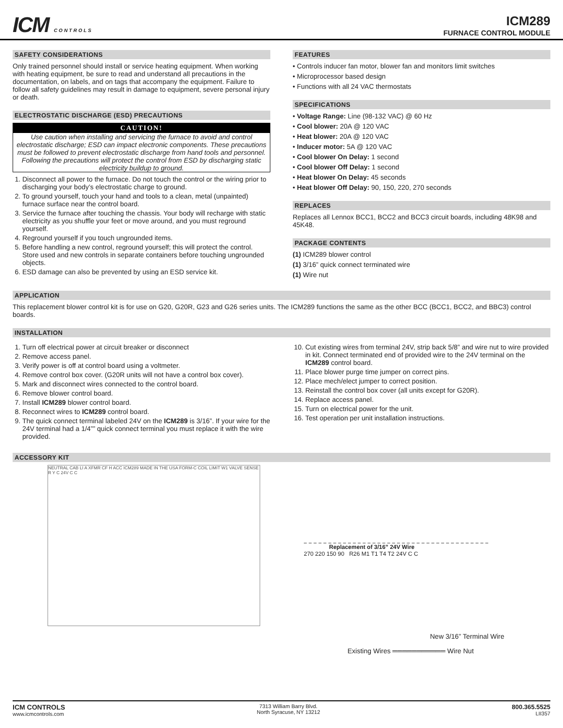ICM CONTROLS
ICM289
FURNACE CONTROL MODULE
SAFETY CONSIDERATIONS
Only trained personnel should install or service heating equipment. When working with heating equipment, be sure to read and understand all precautions in the documentation, on labels, and on tags that accompany the equipment. Failure to follow all safety guidelines may result in damage to equipment, severe personal injury or death.
ELECTROSTATIC DISCHARGE (ESD) PRECAUTIONS
CAUTION!
Use caution when installing and servicing the furnace to avoid and control electrostatic discharge; ESD can impact electronic components. These precautions must be followed to prevent electrostatic discharge from hand tools and personnel. Following the precautions will protect the control from ESD by discharging static electricity buildup to ground.
1. Disconnect all power to the furnace. Do not touch the control or the wiring prior to discharging your body’s electrostatic charge to ground.
2. To ground yourself, touch your hand and tools to a clean, metal (unpainted) furnace surface near the control board.
3. Service the furnace after touching the chassis. Your body will recharge with static electricity as you shuffle your feet or move around, and you must reground yourself.
4. Reground yourself if you touch ungrounded items.
5. Before handling a new control, reground yourself; this will protect the control. Store used and new controls in separate containers before touching ungrounded objects.
6. ESD damage can also be prevented by using an ESD service kit.
FEATURES
• Controls inducer fan motor, blower fan and monitors limit switches
• Microprocessor based design
• Functions with all 24 VAC thermostats
SPECIFICATIONS
• Voltage Range: Line (98-132 VAC) @ 60 Hz
• Cool blower: 20A @ 120 VAC
• Heat blower: 20A @ 120 VAC
• Inducer motor: 5A @ 120 VAC
• Cool blower On Delay: 1 second
• Cool blower Off Delay: 1 second
• Heat blower On Delay: 45 seconds
• Heat blower Off Delay: 90, 150, 220, 270 seconds
REPLACES
Replaces all Lennox BCC1, BCC2 and BCC3 circuit boards, including 48K98 and 45K48.
PACKAGE CONTENTS
(1) ICM289 blower control
(1) 3/16” quick connect terminated wire
(1) Wire nut
APPLICATION
This replacement blower control kit is for use on G20, G20R, G23 and G26 series units. The ICM289 functions the same as the other BCC (BCC1, BCC2, and BBC3) control boards.
INSTALLATION
1. Turn off electrical power at circuit breaker or disconnect
2. Remove access panel.
3. Verify power is off at control board using a voltmeter.
4. Remove control box cover. (G20R units will not have a control box cover).
5. Mark and disconnect wires connected to the control board.
6. Remove blower control board.
7. Install ICM289 blower control board.
8. Reconnect wires to ICM289 control board.
9. The quick connect terminal labeled 24V on the ICM289 is 3/16”. If your wire for the 24V terminal had a 1/4”” quick connect terminal you must replace it with the wire provided.
10. Cut existing wires from terminal 24V, strip back 5/8” and wire nut to wire provided in kit. Connect terminated end of provided wire to the 24V terminal on the ICM289 control board.
11. Place blower purge time jumper on correct pins.
12. Place mech/elect jumper to correct position.
13. Reinstall the control box cover (all units except for G20R).
14. Replace access panel.
15. Turn on electrical power for the unit.
16. Test operation per unit installation instructions.
ACCESSORY KIT
NEUTRAL CAB LI A XFMR CF H ACC ICM289 MADE IN THE USA FORM-C COIL LIMIT W1 VALVE SENSE R Y C 24V C C
Replacement of 3/16” 24V Wire
270 220 150 90 R26 M1 T1 T4 T2 24V C C
New 3/16” Terminal Wire
Existing Wires ═══════════ Wire Nut
ICM CONTROLS
www.icmcontrols.com
7313 William Barry Blvd.
North Syracuse, NY 13212
800.365.5525
LII357